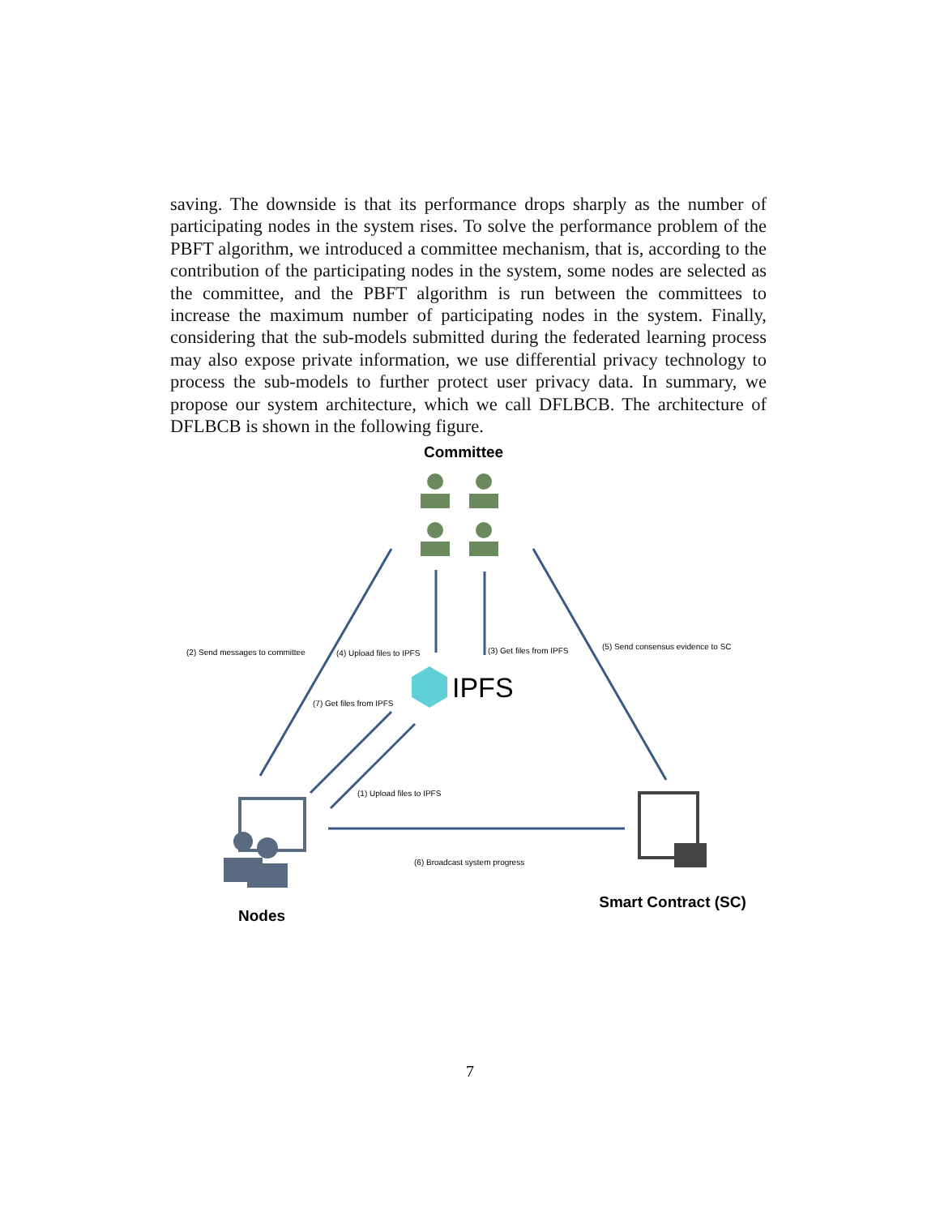saving. The downside is that its performance drops sharply as the number of participating nodes in the system rises. To solve the performance problem of the PBFT algorithm, we introduced a committee mechanism, that is, according to the contribution of the participating nodes in the system, some nodes are selected as the committee, and the PBFT algorithm is run between the committees to increase the maximum number of participating nodes in the system. Finally, considering that the sub-models submitted during the federated learning process may also expose private information, we use differential privacy technology to process the sub-models to further protect user privacy data. In summary, we propose our system architecture, which we call DFLBCB. The architecture of DFLBCB is shown in the following figure.
Committee
(2) Send messages to committee
(4) Upload files to IPFS
(3) Get files from IPFS
(5) Send consensus evidence to SC
IPFS
(7) Get files from IPFS
(1) Upload files to IPFS
(6) Broadcast system progress
Nodes
Smart Contract (SC)
7